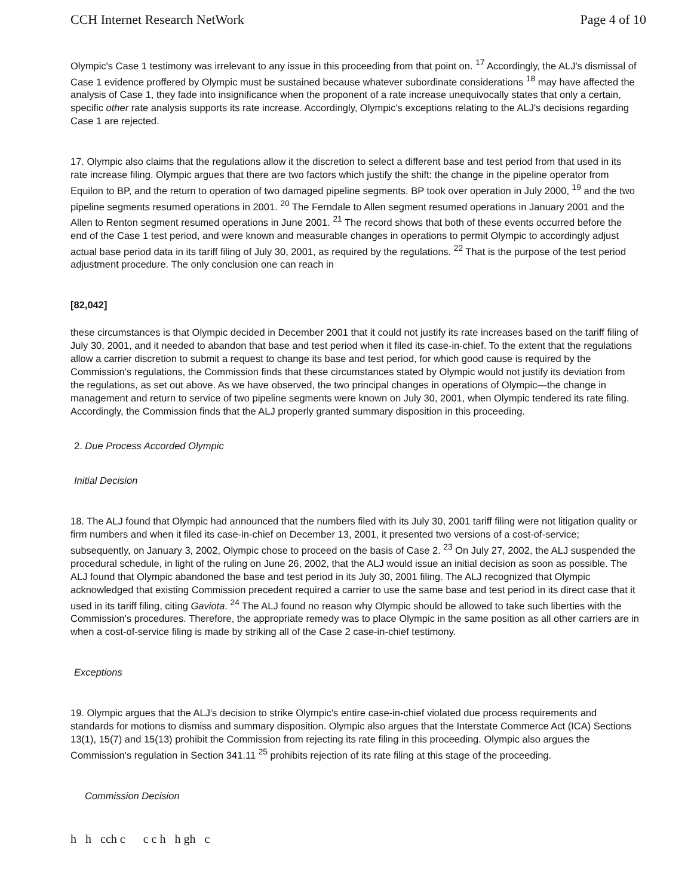CCH Internet Research NetWork Page 4 of 10
Olympic's Case 1 testimony was irrelevant to any issue in this proceeding from that point on. <sup>17</sup> Accordingly, the ALJ's dismissal of Case 1 evidence proffered by Olympic must be sustained because whatever subordinate considerations <sup>18</sup> may have affected the analysis of Case 1, they fade into insignificance when the proponent of a rate increase unequivocally states that only a certain, specific other rate analysis supports its rate increase. Accordingly, Olympic's exceptions relating to the ALJ's decisions regarding Case 1 are rejected.
17. Olympic also claims that the regulations allow it the discretion to select a different base and test period from that used in its rate increase filing. Olympic argues that there are two factors which justify the shift: the change in the pipeline operator from Equilon to BP, and the return to operation of two damaged pipeline segments. BP took over operation in July 2000, <sup>19</sup> and the two pipeline segments resumed operations in 2001. <sup>20</sup> The Ferndale to Allen segment resumed operations in January 2001 and the Allen to Renton segment resumed operations in June 2001. <sup>21</sup> The record shows that both of these events occurred before the end of the Case 1 test period, and were known and measurable changes in operations to permit Olympic to accordingly adjust actual base period data in its tariff filing of July 30, 2001, as required by the regulations. <sup>22</sup> That is the purpose of the test period adjustment procedure. The only conclusion one can reach in
[82,042]
these circumstances is that Olympic decided in December 2001 that it could not justify its rate increases based on the tariff filing of July 30, 2001, and it needed to abandon that base and test period when it filed its case-in-chief. To the extent that the regulations allow a carrier discretion to submit a request to change its base and test period, for which good cause is required by the Commission's regulations, the Commission finds that these circumstances stated by Olympic would not justify its deviation from the regulations, as set out above. As we have observed, the two principal changes in operations of Olympic—the change in management and return to service of two pipeline segments were known on July 30, 2001, when Olympic tendered its rate filing. Accordingly, the Commission finds that the ALJ properly granted summary disposition in this proceeding.
2. Due Process Accorded Olympic
Initial Decision
18. The ALJ found that Olympic had announced that the numbers filed with its July 30, 2001 tariff filing were not litigation quality or firm numbers and when it filed its case-in-chief on December 13, 2001, it presented two versions of a cost-of-service; subsequently, on January 3, 2002, Olympic chose to proceed on the basis of Case 2. <sup>23</sup> On July 27, 2002, the ALJ suspended the procedural schedule, in light of the ruling on June 26, 2002, that the ALJ would issue an initial decision as soon as possible. The ALJ found that Olympic abandoned the base and test period in its July 30, 2001 filing. The ALJ recognized that Olympic acknowledged that existing Commission precedent required a carrier to use the same base and test period in its direct case that it used in its tariff filing, citing Gaviota. <sup>24</sup> The ALJ found no reason why Olympic should be allowed to take such liberties with the Commission's procedures. Therefore, the appropriate remedy was to place Olympic in the same position as all other carriers are in when a cost-of-service filing is made by striking all of the Case 2 case-in-chief testimony.
Exceptions
19. Olympic argues that the ALJ's decision to strike Olympic's entire case-in-chief violated due process requirements and standards for motions to dismiss and summary disposition. Olympic also argues that the Interstate Commerce Act (ICA) Sections 13(1), 15(7) and 15(13) prohibit the Commission from rejecting its rate filing in this proceeding. Olympic also argues the Commission's regulation in Section 341.11 <sup>25</sup> prohibits rejection of its rate filing at this stage of the proceeding.
Commission Decision
h h cch c c c h h gh c